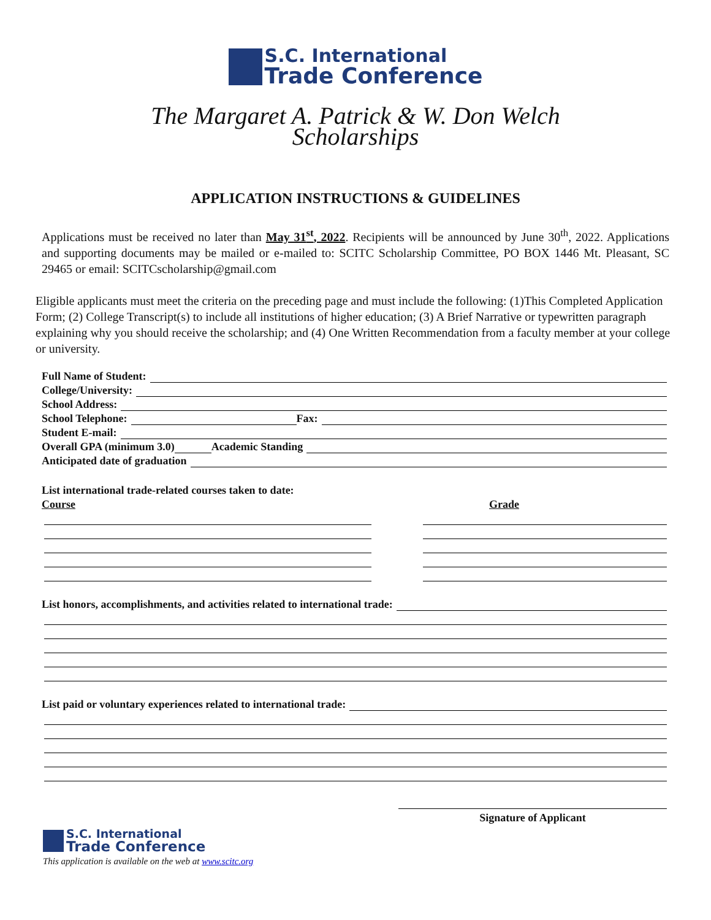S.C. International
Trade Conference
The Margaret A. Patrick & W. Don Welch
Scholarships
APPLICATION INSTRUCTIONS & GUIDELINES
Applications must be received no later than May 31<sup>st</sup>, 2022. Recipients will be announced by June 30<sup>th</sup>, 2022. Applications and supporting documents may be mailed or e-mailed to: SCITC Scholarship Committee, PO BOX 1446 Mt. Pleasant, SC 29465 or email: SCITCscholarship@gmail.com
Eligible applicants must meet the criteria on the preceding page and must include the following: (1)This Completed Application Form; (2) College Transcript(s) to include all institutions of higher education; (3) A Brief Narrative or typewritten paragraph explaining why you should receive the scholarship; and (4) One Written Recommendation from a faculty member at your college or university.
Full Name of Student:
College/University:
School Address:
School Telephone: Fax:
Student E-mail:
Overall GPA (minimum 3.0) Academic Standing
Anticipated date of graduation
List international trade-related courses taken to date:
Course Grade
List honors, accomplishments, and activities related to international trade:
List paid or voluntary experiences related to international trade:
Signature of Applicant
S.C. International
Trade Conference
This application is available on the web at www.scitc.org